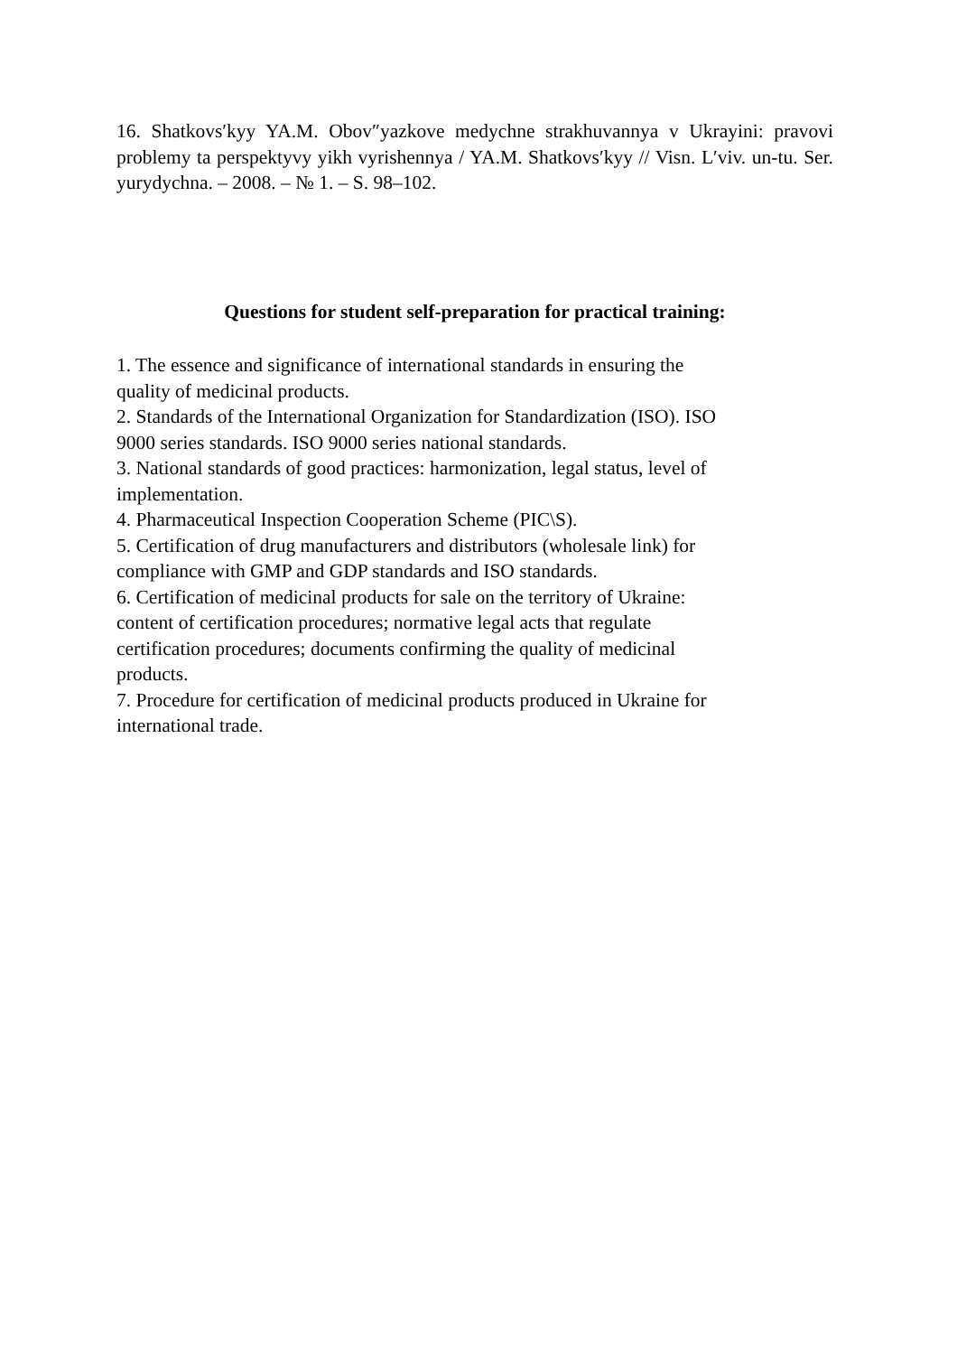16. Shatkovs′kyy YA.M. Obov″yazkove medychne strakhuvannya v Ukrayini: pravovi problemy ta perspektyvy yikh vyrishennya / YA.M. Shatkovs′kyy // Visn. L′viv. un-tu. Ser. yurydychna. – 2008. – № 1. – S. 98–102.
Questions for student self-preparation for practical training:
1. The essence and significance of international standards in ensuring the
quality of medicinal products.
2. Standards of the International Organization for Standardization (ISO). ISO
9000 series standards. ISO 9000 series national standards.
3. National standards of good practices: harmonization, legal status, level of
implementation.
4. Pharmaceutical Inspection Cooperation Scheme (PIC\S).
5. Certification of drug manufacturers and distributors (wholesale link) for
compliance with GMP and GDP standards and ISO standards.
6. Certification of medicinal products for sale on the territory of Ukraine:
content of certification procedures; normative legal acts that regulate
certification procedures; documents confirming the quality of medicinal
products.
7. Procedure for certification of medicinal products produced in Ukraine for
international trade.